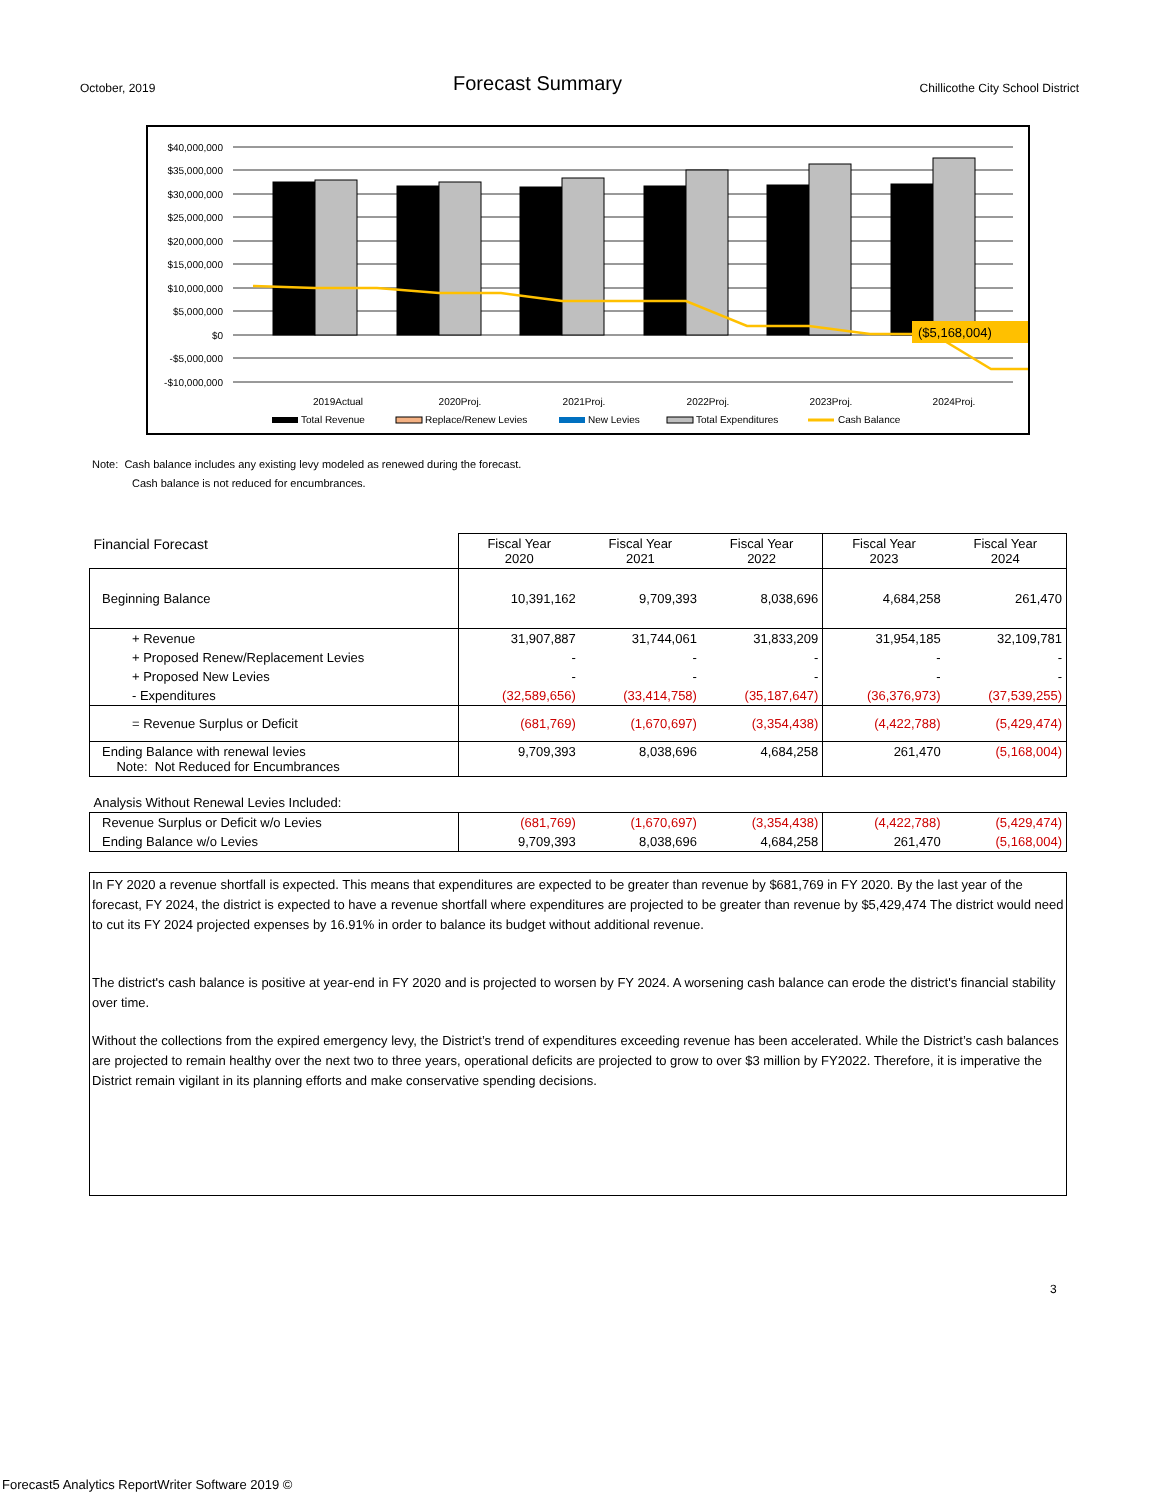October, 2019 Forecast Summary Chillicothe City School District
$40,000,000
$35,000,000
$30,000,000
$25,000,000
$20,000,000
$15,000,000
$10,000,000
$5,000,000
$0
-$5,000,000
-$10,000,000
($5,168,004)
2019Actual
2020Proj.
2021Proj.
2022Proj.
2023Proj.
2024Proj.
Total Revenue
Replace/Renew Levies
New Levies
Total Expenditures
Cash Balance
Note: Cash balance includes any existing levy modeled as renewed during the forecast.
Cash balance is not reduced for encumbrances.
| Financial Forecast | Fiscal Year 2020 | Fiscal Year 2021 | Fiscal Year 2022 | Fiscal Year 2023 | Fiscal Year 2024 |
| Beginning Balance | 10,391,162 | 9,709,393 | 8,038,696 | 4,684,258 | 261,470 |
| + Revenue | 31,907,887 | 31,744,061 | 31,833,209 | 31,954,185 | 32,109,781 |
| + Proposed Renew/Replacement Levies | - | - | - | - | - |
| + Proposed New Levies | - | - | - | - | - |
| - Expenditures | (32,589,656) | (33,414,758) | (35,187,647) | (36,376,973) | (37,539,255) |
| = Revenue Surplus or Deficit | (681,769) | (1,670,697) | (3,354,438) | (4,422,788) | (5,429,474) |
| Ending Balance with renewal levies Note: Not Reduced for Encumbrances | 9,709,393 | 8,038,696 | 4,684,258 | 261,470 | (5,168,004) |
| Analysis Without Renewal Levies Included: | | | | | |
| Revenue Surplus or Deficit w/o Levies | (681,769) | (1,670,697) | (3,354,438) | (4,422,788) | (5,429,474) |
| Ending Balance w/o Levies | 9,709,393 | 8,038,696 | 4,684,258 | 261,470 | (5,168,004) |
In FY 2020 a revenue shortfall is expected. This means that expenditures are expected to be greater than revenue by $681,769 in FY 2020. By the last year of the forecast, FY 2024, the district is expected to have a revenue shortfall where expenditures are projected to be greater than revenue by $5,429,474 The district would need to cut its FY 2024 projected expenses by 16.91% in order to balance its budget without additional revenue.
The district's cash balance is positive at year-end in FY 2020 and is projected to worsen by FY 2024. A worsening cash balance can erode the district's financial stability over time.
Without the collections from the expired emergency levy, the District’s trend of expenditures exceeding revenue has been accelerated. While the District’s cash balances are projected to remain healthy over the next two to three years, operational deficits are projected to grow to over $3 million by FY2022. Therefore, it is imperative the District remain vigilant in its planning efforts and make conservative spending decisions.
3
Forecast5 Analytics ReportWriter Software 2019 ©